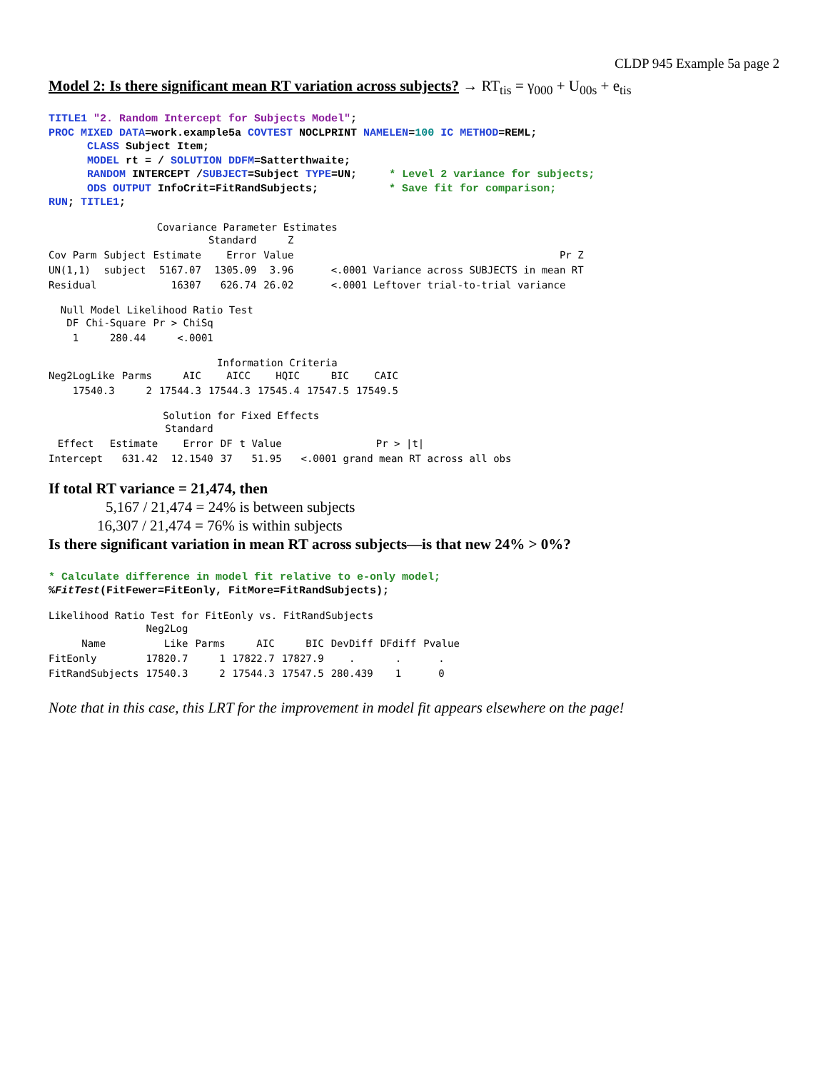CLDP 945 Example 5a page 2
Model 2: Is there significant mean RT variation across subjects? → RT<sub>tis</sub> = γ<sub>000</sub> + U<sub>00s</sub> + e<sub>tis</sub>
TITLE1 "2. Random Intercept for Subjects Model";
PROC MIXED DATA=work.example5a COVTEST NOCLPRINT NAMELEN=100 IC METHOD=REML;
      CLASS Subject Item;
      MODEL rt = / SOLUTION DDFM=Satterthwaite;
      RANDOM INTERCEPT /SUBJECT=Subject TYPE=UN;     * Level 2 variance for subjects;
      ODS OUTPUT InfoCrit=FitRandSubjects;           * Save fit for comparison;
RUN; TITLE1;
Covariance Parameter Estimates
| | | | Standard | Z | |
| --- | --- | --- | --- | --- | --- |
| Cov Parm | Subject | Estimate | Error | Value | Pr Z |
| UN(1,1) | subject | 5167.07 | 1305.09 | 3.96 | <.0001 Variance across SUBJECTS in mean RT |
| Residual | | 16307 | 626.74 | 26.02 | <.0001 Leftover trial-to-trial variance |
Null Model Likelihood Ratio Test
| DF | Chi-Square | Pr > ChiSq |
| --- | --- | --- |
| 1 | 280.44 | <.0001 |
Information Criteria
| Neg2LogLike | Parms | AIC | AICC | HQIC | BIC | CAIC |
| --- | --- | --- | --- | --- | --- | --- |
| 17540.3 | 2 | 17544.3 | 17544.3 | 17545.4 | 17547.5 | 17549.5 |
Solution for Fixed Effects
| | | Standard | | | |
| --- | --- | --- | --- | --- | --- |
| Effect | Estimate | Error | DF | t Value | Pr > /t/ |
| Intercept | 631.42 | 12.1540 | 37 | 51.95 | <.0001 grand mean RT across all obs |
If total RT variance = 21,474, then
5,167 / 21,474 = 24% is between subjects
16,307 / 21,474 = 76% is within subjects
Is there significant variation in mean RT across subjects—is that new 24% > 0%?
* Calculate difference in model fit relative to e-only model;
%FitTest(FitFewer=FitEonly, FitMore=FitRandSubjects);
Likelihood Ratio Test for FitEonly vs. FitRandSubjects
| | Neg2Log | | | | | | |
| --- | --- | --- | --- | --- | --- | --- | --- |
| Name | Like | Parms | AIC | BIC | DevDiff | DFdiff | Pvalue |
| FitEonly | 17820.7 | 1 | 17822.7 | 17827.9 | . | . | . |
| FitRandSubjects | 17540.3 | 2 | 17544.3 | 17547.5 | 280.439 | 1 | 0 |
Note that in this case, this LRT for the improvement in model fit appears elsewhere on the page!